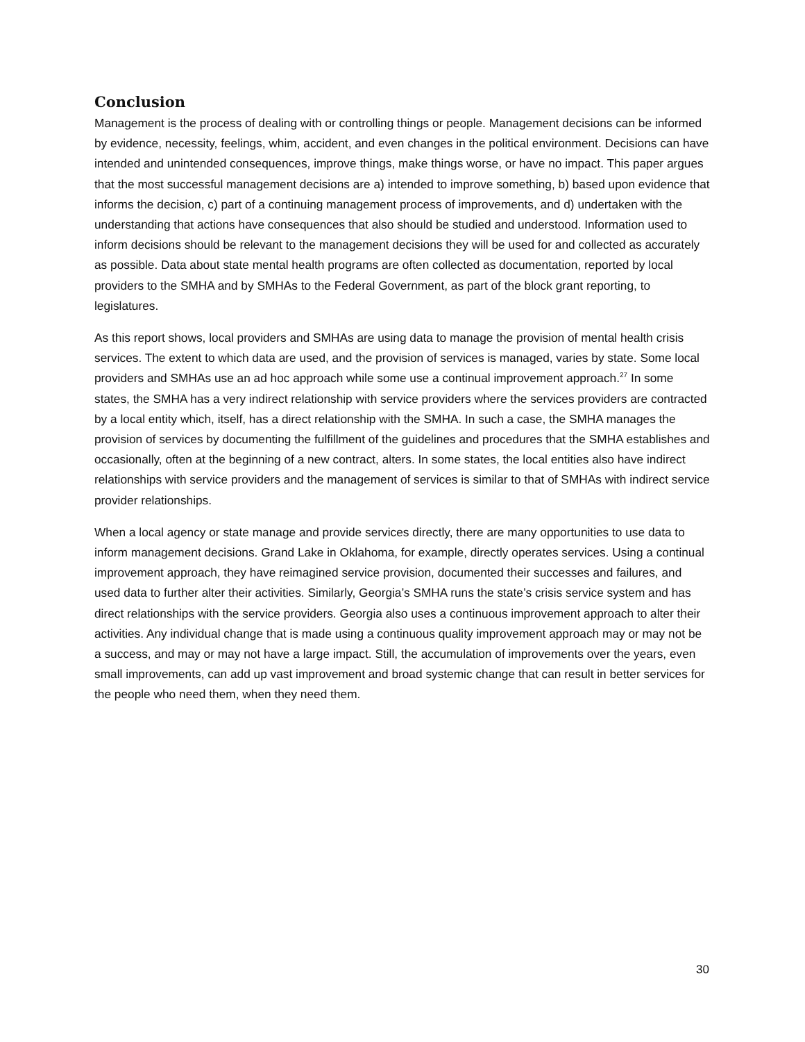Conclusion
Management is the process of dealing with or controlling things or people. Management decisions can be informed by evidence, necessity, feelings, whim, accident, and even changes in the political environment. Decisions can have intended and unintended consequences, improve things, make things worse, or have no impact. This paper argues that the most successful management decisions are a) intended to improve something, b) based upon evidence that informs the decision, c) part of a continuing management process of improvements, and d) undertaken with the understanding that actions have consequences that also should be studied and understood. Information used to inform decisions should be relevant to the management decisions they will be used for and collected as accurately as possible. Data about state mental health programs are often collected as documentation, reported by local providers to the SMHA and by SMHAs to the Federal Government, as part of the block grant reporting, to legislatures.
As this report shows, local providers and SMHAs are using data to manage the provision of mental health crisis services. The extent to which data are used, and the provision of services is managed, varies by state. Some local providers and SMHAs use an ad hoc approach while some use a continual improvement approach.<sup>27</sup> In some states, the SMHA has a very indirect relationship with service providers where the services providers are contracted by a local entity which, itself, has a direct relationship with the SMHA. In such a case, the SMHA manages the provision of services by documenting the fulfillment of the guidelines and procedures that the SMHA establishes and occasionally, often at the beginning of a new contract, alters. In some states, the local entities also have indirect relationships with service providers and the management of services is similar to that of SMHAs with indirect service provider relationships.
When a local agency or state manage and provide services directly, there are many opportunities to use data to inform management decisions. Grand Lake in Oklahoma, for example, directly operates services. Using a continual improvement approach, they have reimagined service provision, documented their successes and failures, and used data to further alter their activities. Similarly, Georgia’s SMHA runs the state’s crisis service system and has direct relationships with the service providers. Georgia also uses a continuous improvement approach to alter their activities. Any individual change that is made using a continuous quality improvement approach may or may not be a success, and may or may not have a large impact. Still, the accumulation of improvements over the years, even small improvements, can add up vast improvement and broad systemic change that can result in better services for the people who need them, when they need them.
30